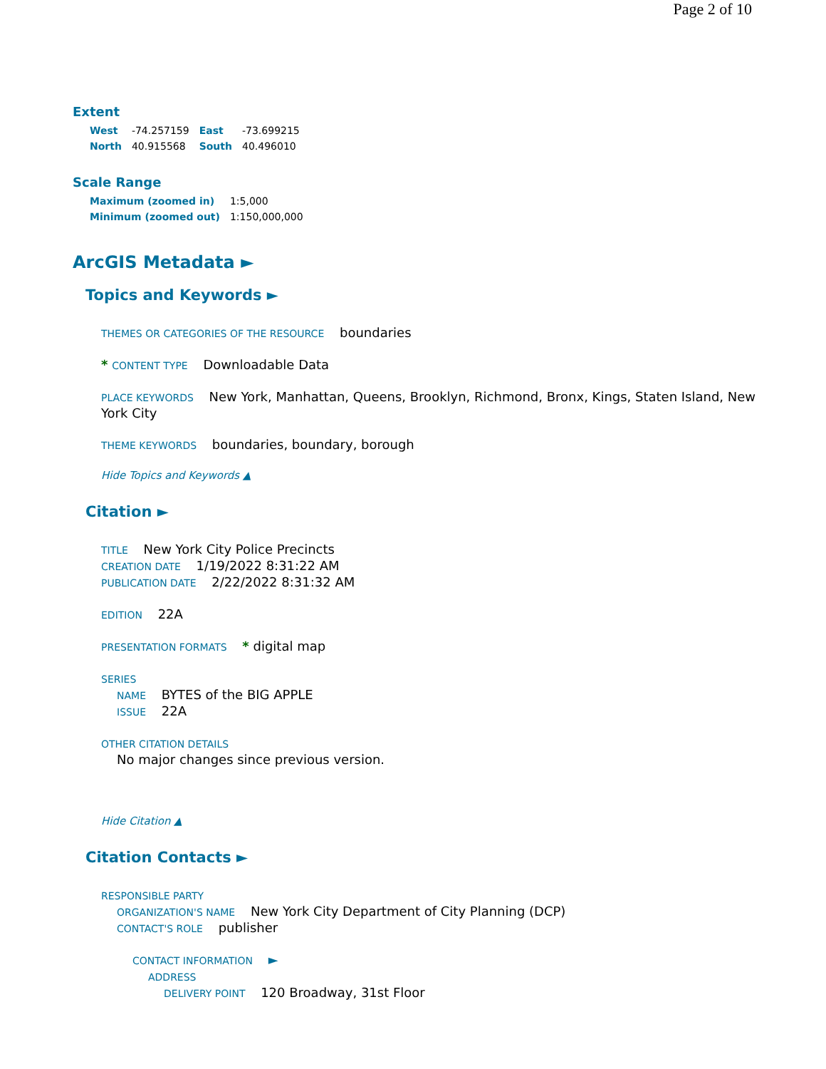Page 2 of 10
Extent
| West | -74.257159 | East | -73.699215 |
| North | 40.915568 | South | 40.496010 |
Scale Range
| Maximum (zoomed in) | 1:5,000 |
| Minimum (zoomed out) | 1:150,000,000 |
ArcGIS Metadata ►
Topics and Keywords ►
THEMES OR CATEGORIES OF THE RESOURCE boundaries
* CONTENT TYPE Downloadable Data
PLACE KEYWORDS New York, Manhattan, Queens, Brooklyn, Richmond, Bronx, Kings, Staten Island, New York City
THEME KEYWORDS boundaries, boundary, borough
Hide Topics and Keywords ▲
Citation ►
TITLE New York City Police Precincts
CREATION DATE 1/19/2022 8:31:22 AM
PUBLICATION DATE 2/22/2022 8:31:32 AM
EDITION 22A
PRESENTATION FORMATS * digital map
SERIES
NAME BYTES of the BIG APPLE
ISSUE 22A
OTHER CITATION DETAILS
No major changes since previous version.
Hide Citation ▲
Citation Contacts ►
RESPONSIBLE PARTY
ORGANIZATION'S NAME New York City Department of City Planning (DCP)
CONTACT'S ROLE publisher
CONTACT INFORMATION ►
ADDRESS
DELIVERY POINT 120 Broadway, 31st Floor